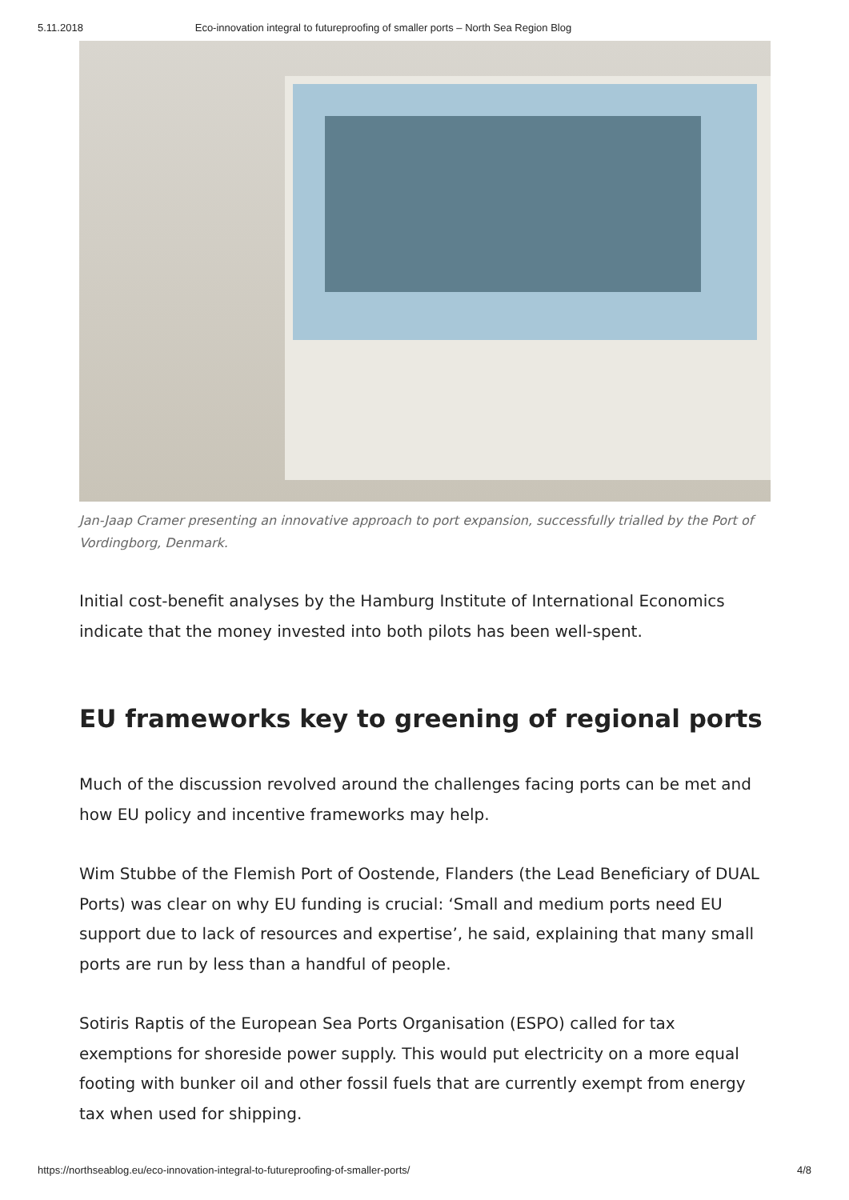5.11.2018 Eco-innovation integral to futureproofing of smaller ports – North Sea Region Blog
Jan-Jaap Cramer presenting an innovative approach to port expansion, successfully trialled by the Port of Vordingborg, Denmark.
Initial cost-benefit analyses by the Hamburg Institute of International Economics indicate that the money invested into both pilots has been well-spent.
EU frameworks key to greening of regional ports
Much of the discussion revolved around the challenges facing ports can be met and how EU policy and incentive frameworks may help.
Wim Stubbe of the Flemish Port of Oostende, Flanders (the Lead Beneficiary of DUAL Ports) was clear on why EU funding is crucial: ‘Small and medium ports need EU support due to lack of resources and expertise’, he said, explaining that many small ports are run by less than a handful of people.
Sotiris Raptis of the European Sea Ports Organisation (ESPO) called for tax exemptions for shoreside power supply. This would put electricity on a more equal footing with bunker oil and other fossil fuels that are currently exempt from energy tax when used for shipping.
https://northseablog.eu/eco-innovation-integral-to-futureproofing-of-smaller-ports/ 4/8